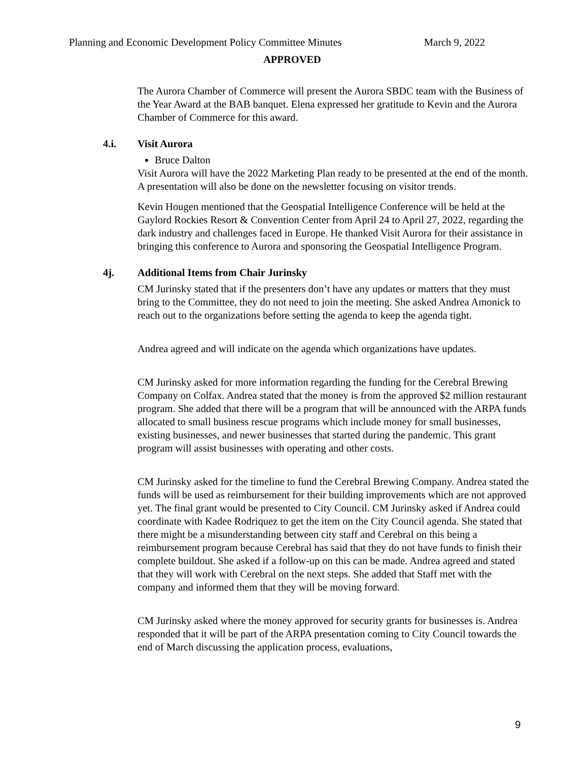Planning and Economic Development Policy Committee Minutes March 9, 2022
APPROVED
The Aurora Chamber of Commerce will present the Aurora SBDC team with the Business of the Year Award at the BAB banquet. Elena expressed her gratitude to Kevin and the Aurora Chamber of Commerce for this award.
4.i. Visit Aurora
Bruce Dalton
Visit Aurora will have the 2022 Marketing Plan ready to be presented at the end of the month. A presentation will also be done on the newsletter focusing on visitor trends.
Kevin Hougen mentioned that the Geospatial Intelligence Conference will be held at the Gaylord Rockies Resort & Convention Center from April 24 to April 27, 2022, regarding the dark industry and challenges faced in Europe. He thanked Visit Aurora for their assistance in bringing this conference to Aurora and sponsoring the Geospatial Intelligence Program.
4j. Additional Items from Chair Jurinsky
CM Jurinsky stated that if the presenters don’t have any updates or matters that they must bring to the Committee, they do not need to join the meeting. She asked Andrea Amonick to reach out to the organizations before setting the agenda to keep the agenda tight.
Andrea agreed and will indicate on the agenda which organizations have updates.
CM Jurinsky asked for more information regarding the funding for the Cerebral Brewing Company on Colfax. Andrea stated that the money is from the approved $2 million restaurant program. She added that there will be a program that will be announced with the ARPA funds allocated to small business rescue programs which include money for small businesses, existing businesses, and newer businesses that started during the pandemic. This grant program will assist businesses with operating and other costs.
CM Jurinsky asked for the timeline to fund the Cerebral Brewing Company. Andrea stated the funds will be used as reimbursement for their building improvements which are not approved yet. The final grant would be presented to City Council. CM Jurinsky asked if Andrea could coordinate with Kadee Rodriquez to get the item on the City Council agenda. She stated that there might be a misunderstanding between city staff and Cerebral on this being a reimbursement program because Cerebral has said that they do not have funds to finish their complete buildout. She asked if a follow-up on this can be made. Andrea agreed and stated that they will work with Cerebral on the next steps. She added that Staff met with the company and informed them that they will be moving forward.
CM Jurinsky asked where the money approved for security grants for businesses is. Andrea responded that it will be part of the ARPA presentation coming to City Council towards the end of March discussing the application process, evaluations,
9